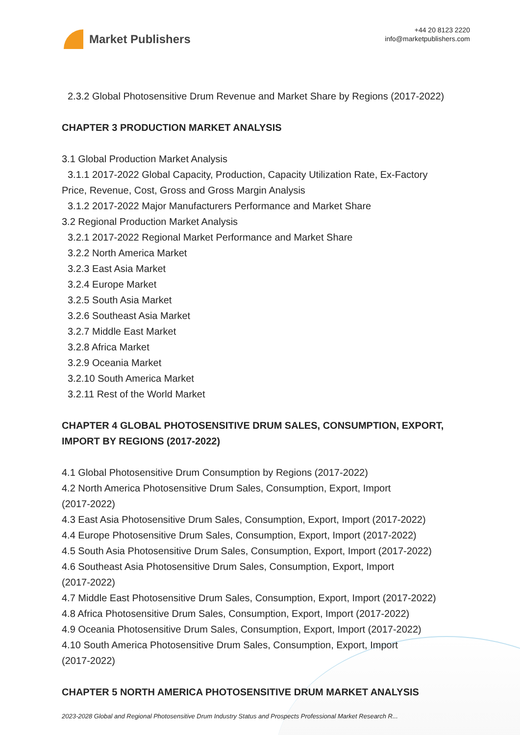Market Publishers
+44 20 8123 2220
info@marketpublishers.com
2.3.2 Global Photosensitive Drum Revenue and Market Share by Regions (2017-2022)
CHAPTER 3 PRODUCTION MARKET ANALYSIS
3.1 Global Production Market Analysis
3.1.1 2017-2022 Global Capacity, Production, Capacity Utilization Rate, Ex-Factory
Price, Revenue, Cost, Gross and Gross Margin Analysis
3.1.2 2017-2022 Major Manufacturers Performance and Market Share
3.2 Regional Production Market Analysis
3.2.1 2017-2022 Regional Market Performance and Market Share
3.2.2 North America Market
3.2.3 East Asia Market
3.2.4 Europe Market
3.2.5 South Asia Market
3.2.6 Southeast Asia Market
3.2.7 Middle East Market
3.2.8 Africa Market
3.2.9 Oceania Market
3.2.10 South America Market
3.2.11 Rest of the World Market
CHAPTER 4 GLOBAL PHOTOSENSITIVE DRUM SALES, CONSUMPTION, EXPORT, IMPORT BY REGIONS (2017-2022)
4.1 Global Photosensitive Drum Consumption by Regions (2017-2022)
4.2 North America Photosensitive Drum Sales, Consumption, Export, Import
(2017-2022)
4.3 East Asia Photosensitive Drum Sales, Consumption, Export, Import (2017-2022)
4.4 Europe Photosensitive Drum Sales, Consumption, Export, Import (2017-2022)
4.5 South Asia Photosensitive Drum Sales, Consumption, Export, Import (2017-2022)
4.6 Southeast Asia Photosensitive Drum Sales, Consumption, Export, Import
(2017-2022)
4.7 Middle East Photosensitive Drum Sales, Consumption, Export, Import (2017-2022)
4.8 Africa Photosensitive Drum Sales, Consumption, Export, Import (2017-2022)
4.9 Oceania Photosensitive Drum Sales, Consumption, Export, Import (2017-2022)
4.10 South America Photosensitive Drum Sales, Consumption, Export, Import
(2017-2022)
CHAPTER 5 NORTH AMERICA PHOTOSENSITIVE DRUM MARKET ANALYSIS
2023-2028 Global and Regional Photosensitive Drum Industry Status and Prospects Professional Market Research R...